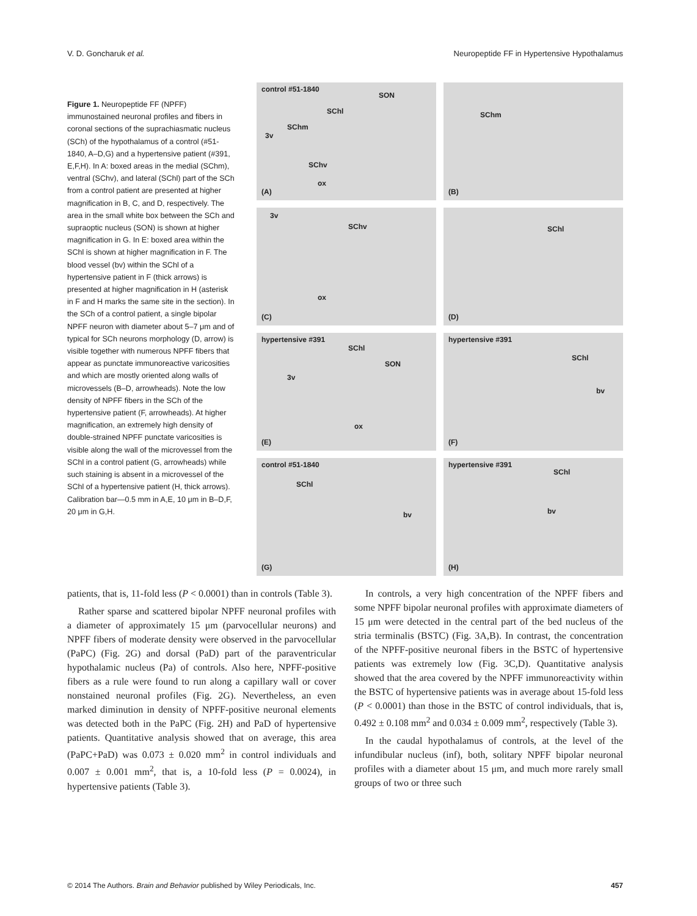V. D. Goncharuk et al. Neuropeptide FF in Hypertensive Hypothalamus
Figure 1. Neuropeptide FF (NPFF) immunostained neuronal profiles and fibers in coronal sections of the suprachiasmatic nucleus (SCh) of the hypothalamus of a control (#51-1840, A–D,G) and a hypertensive patient (#391, E,F,H). In A: boxed areas in the medial (SChm), ventral (SChv), and lateral (SChl) part of the SCh from a control patient are presented at higher magnification in B, C, and D, respectively. The area in the small white box between the SCh and supraoptic nucleus (SON) is shown at higher magnification in G. In E: boxed area within the SChl is shown at higher magnification in F. The blood vessel (bv) within the SChl of a hypertensive patient in F (thick arrows) is presented at higher magnification in H (asterisk in F and H marks the same site in the section). In the SCh of a control patient, a single bipolar NPFF neuron with diameter about 5–7 μm and of typical for SCh neurons morphology (D, arrow) is visible together with numerous NPFF fibers that appear as punctate immunoreactive varicosities and which are mostly oriented along walls of microvessels (B–D, arrowheads). Note the low density of NPFF fibers in the SCh of the hypertensive patient (F, arrowheads). At higher magnification, an extremely high density of double-strained NPFF punctate varicosities is visible along the wall of the microvessel from the SChl in a control patient (G, arrowheads) while such staining is absent in a microvessel of the SChl of a hypertensive patient (H, thick arrows). Calibration bar—0.5 mm in A,E, 10 μm in B–D,F, 20 μm in G,H.
control #51-1840
SON
SChl
SChm
3v
SChv
ox
(A)
SChm
(B)
3v
SChv
ox
(C)
SChl
(D)
hypertensive #391
SChl
SON
3v
ox
(E)
hypertensive #391
SChl
bv
(F)
control #51-1840
SChl
bv
(G)
hypertensive #391
SChl
bv
(H)
patients, that is, 11-fold less (P < 0.0001) than in controls (Table 3).
Rather sparse and scattered bipolar NPFF neuronal profiles with a diameter of approximately 15 μm (parvocellular neurons) and NPFF fibers of moderate density were observed in the parvocellular (PaPC) (Fig. 2G) and dorsal (PaD) part of the paraventricular hypothalamic nucleus (Pa) of controls. Also here, NPFF-positive fibers as a rule were found to run along a capillary wall or cover nonstained neuronal profiles (Fig. 2G). Nevertheless, an even marked diminution in density of NPFF-positive neuronal elements was detected both in the PaPC (Fig. 2H) and PaD of hypertensive patients. Quantitative analysis showed that on average, this area (PaPC+PaD) was 0.073 ± 0.020 mm<sup>2</sup> in control individuals and 0.007 ± 0.001 mm<sup>2</sup>, that is, a 10-fold less (P = 0.0024), in hypertensive patients (Table 3).
In controls, a very high concentration of the NPFF fibers and some NPFF bipolar neuronal profiles with approximate diameters of 15 μm were detected in the central part of the bed nucleus of the stria terminalis (BSTC) (Fig. 3A,B). In contrast, the concentration of the NPFF-positive neuronal fibers in the BSTC of hypertensive patients was extremely low (Fig. 3C,D). Quantitative analysis showed that the area covered by the NPFF immunoreactivity within the BSTC of hypertensive patients was in average about 15-fold less (P < 0.0001) than those in the BSTC of control individuals, that is, 0.492 ± 0.108 mm<sup>2</sup> and 0.034 ± 0.009 mm<sup>2</sup>, respectively (Table 3).
In the caudal hypothalamus of controls, at the level of the infundibular nucleus (inf), both, solitary NPFF bipolar neuronal profiles with a diameter about 15 μm, and much more rarely small groups of two or three such
© 2014 The Authors. Brain and Behavior published by Wiley Periodicals, Inc. 457